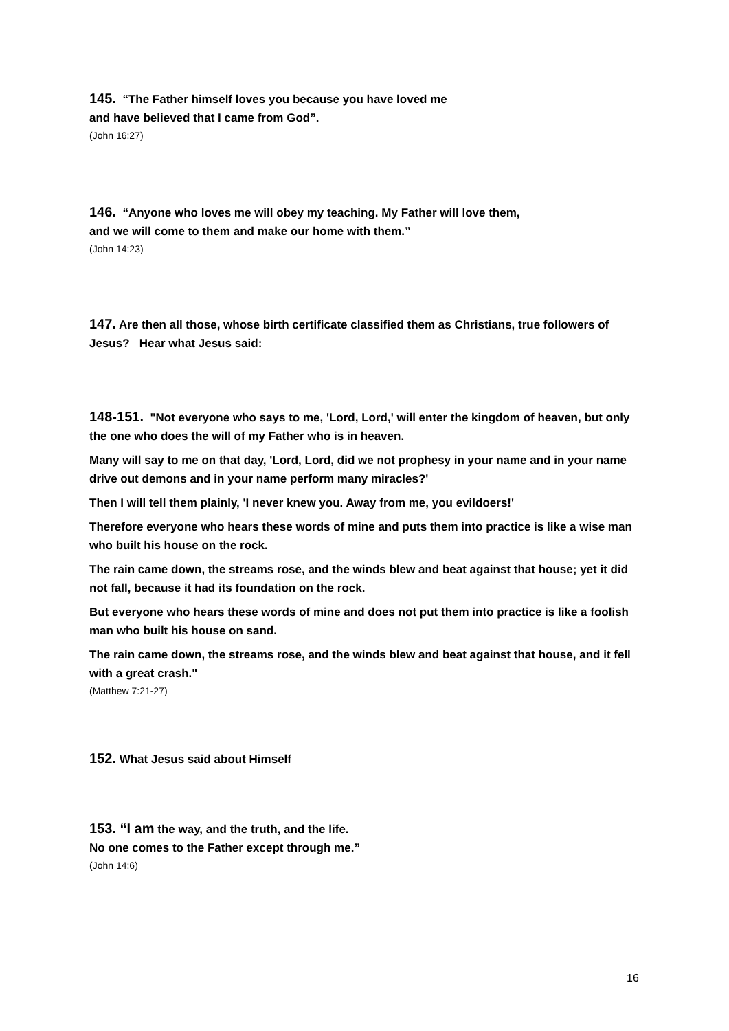145. “The Father himself loves you because you have loved me
and have believed that I came from God”.
(John 16:27)
146. “Anyone who loves me will obey my teaching. My Father will love them,
and we will come to them and make our home with them.”
(John 14:23)
147. Are then all those, whose birth certificate classified them as Christians, true followers of Jesus? Hear what Jesus said:
148-151. "Not everyone who says to me, 'Lord, Lord,' will enter the kingdom of heaven, but only the one who does the will of my Father who is in heaven.
Many will say to me on that day, 'Lord, Lord, did we not prophesy in your name and in your name drive out demons and in your name perform many miracles?'
Then I will tell them plainly, 'I never knew you. Away from me, you evildoers!'
Therefore everyone who hears these words of mine and puts them into practice is like a wise man who built his house on the rock.
The rain came down, the streams rose, and the winds blew and beat against that house; yet it did not fall, because it had its foundation on the rock.
But everyone who hears these words of mine and does not put them into practice is like a foolish man who built his house on sand.
The rain came down, the streams rose, and the winds blew and beat against that house, and it fell with a great crash."
(Matthew 7:21-27)
152. What Jesus said about Himself
153. “I am the way, and the truth, and the life.
No one comes to the Father except through me.”
(John 14:6)
16